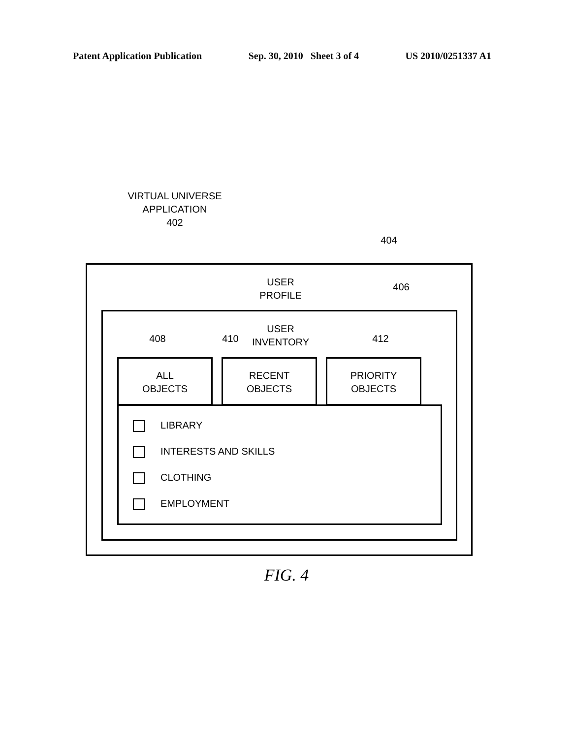Patent Application Publication Sep. 30, 2010 Sheet 3 of 4 US 2010/0251337 A1
VIRTUAL UNIVERSE
APPLICATION
402
404
USER
PROFILE
406
USER
INVENTORY
408 410 412
ALL
OBJECTS
RECENT
OBJECTS
PRIORITY
OBJECTS
LIBRARY
INTERESTS AND SKILLS
CLOTHING
EMPLOYMENT
FIG. 4